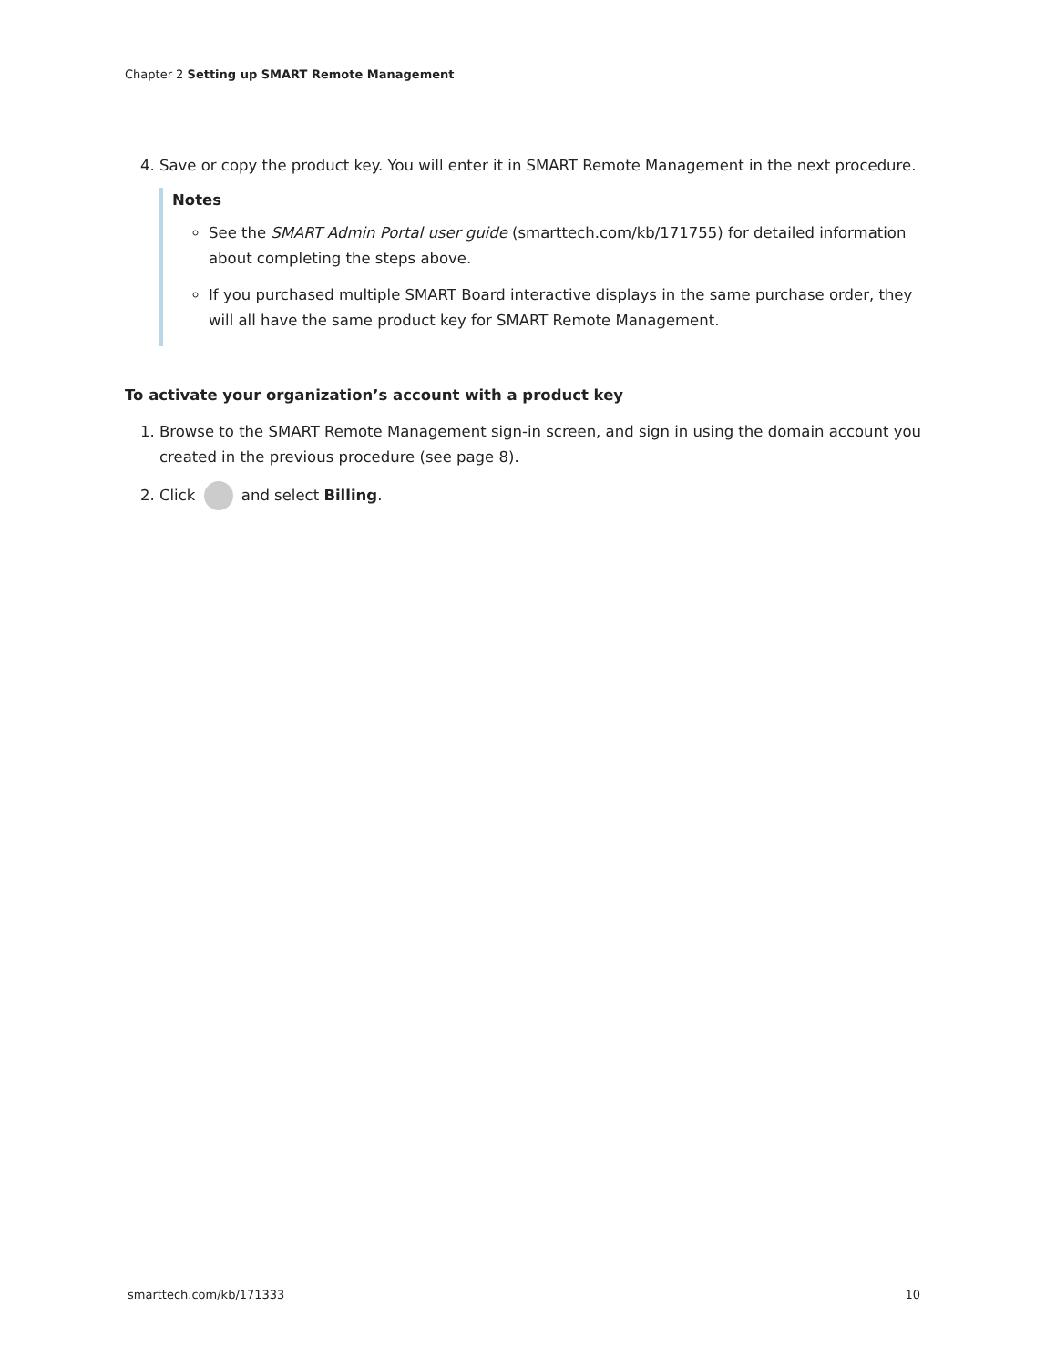Chapter 2 Setting up SMART Remote Management
4. Save or copy the product key. You will enter it in SMART Remote Management in the next procedure.
Notes
See the SMART Admin Portal user guide (smarttech.com/kb/171755) for detailed information about completing the steps above.
If you purchased multiple SMART Board interactive displays in the same purchase order, they will all have the same product key for SMART Remote Management.
To activate your organization’s account with a product key
1. Browse to the SMART Remote Management sign-in screen, and sign in using the domain account you created in the previous procedure (see page 8).
2. Click and select Billing.
smarttech.com/kb/171333 10